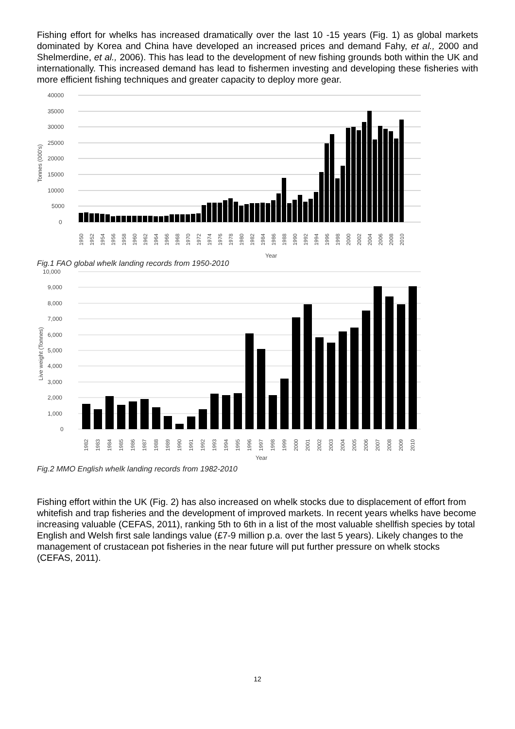Fishing effort for whelks has increased dramatically over the last 10 -15 years (Fig. 1) as global markets dominated by Korea and China have developed an increased prices and demand Fahy, et al., 2000 and Shelmerdine, et al., 2006). This has lead to the development of new fishing grounds both within the UK and internationally. This increased demand has lead to fishermen investing and developing these fisheries with more efficient fishing techniques and greater capacity to deploy more gear.
40000
35000
30000
25000
20000
15000
10000
5000
0
Tonnes (000's)
Year
1950
1952
1954
1956
1958
1960
1962
1964
1966
1968
1970
1972
1974
1976
1978
1980
1982
1984
1986
1988
1990
1992
1994
1996
1998
2000
2002
2004
2006
2008
2010
Fig.1 FAO global whelk landing records from 1950-2010
10,000
9,000
8,000
7,000
6,000
5,000
4,000
3,000
2,000
1,000
0
Live weight (Tonnes)
1982
1983
1984
1985
1986
1987
1988
1989
1990
1991
1992
1993
1994
1995
1996
1997
1998
1999
2000
2001
2002
2003
2004
2005
2006
2007
2008
2009
2010
Year
Fig.2 MMO English whelk landing records from 1982-2010
Fishing effort within the UK (Fig. 2) has also increased on whelk stocks due to displacement of effort from whitefish and trap fisheries and the development of improved markets. In recent years whelks have become increasing valuable (CEFAS, 2011), ranking 5th to 6th in a list of the most valuable shellfish species by total English and Welsh first sale landings value (£7-9 million p.a. over the last 5 years). Likely changes to the management of crustacean pot fisheries in the near future will put further pressure on whelk stocks (CEFAS, 2011).
12